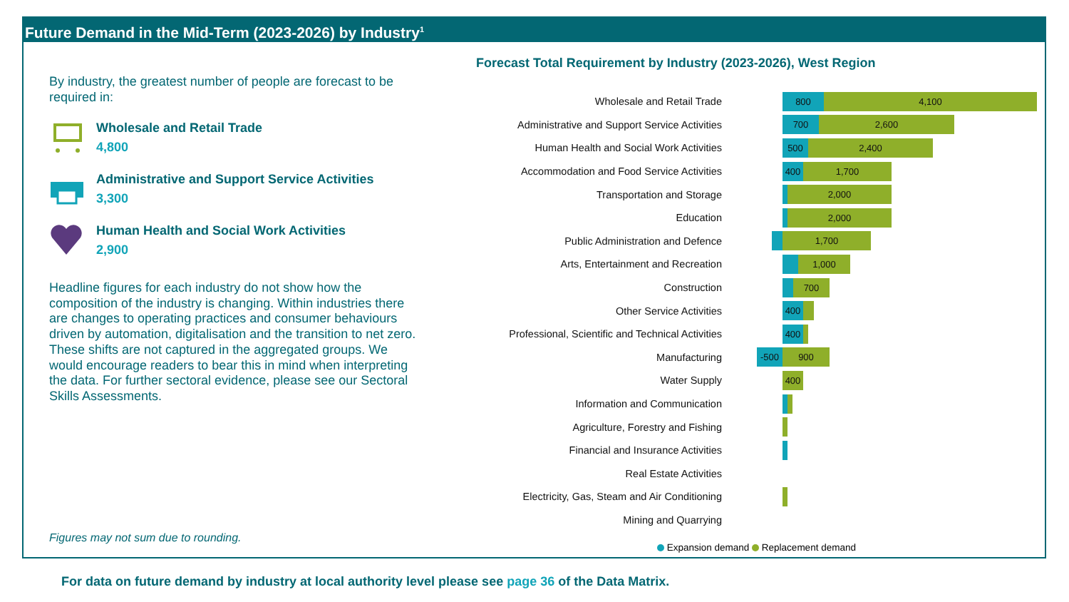Future Demand in the Mid-Term (2023-2026) by Industry<sup>1</sup>
By industry, the greatest number of people are forecast to be required in:
Wholesale and Retail Trade
4,800
Administrative and Support Service Activities
3,300
Human Health and Social Work Activities
2,900
Headline figures for each industry do not show how the composition of the industry is changing. Within industries there are changes to operating practices and consumer behaviours driven by automation, digitalisation and the transition to net zero. These shifts are not captured in the aggregated groups. We would encourage readers to bear this in mind when interpreting the data. For further sectoral evidence, please see our Sectoral Skills Assessments.
Figures may not sum due to rounding.
Forecast Total Requirement by Industry (2023-2026), West Region
Wholesale and Retail Trade
800 4,100
Administrative and Support Service Activities
700 2,600
Human Health and Social Work Activities
500 2,400
Accommodation and Food Service Activities
400 1,700
Transportation and Storage
2,000
Education
2,000
Public Administration and Defence
1,700
Arts, Entertainment and Recreation
1,000
Construction
700
Other Service Activities
400
Professional, Scientific and Technical Activities
400
Manufacturing
-500 900
Water Supply
400
Information and Communication
Agriculture, Forestry and Fishing
Financial and Insurance Activities
Real Estate Activities
Electricity, Gas, Steam and Air Conditioning
Mining and Quarrying
Expansion demand Replacement demand
For data on future demand by industry at local authority level please see page 36 of the Data Matrix.